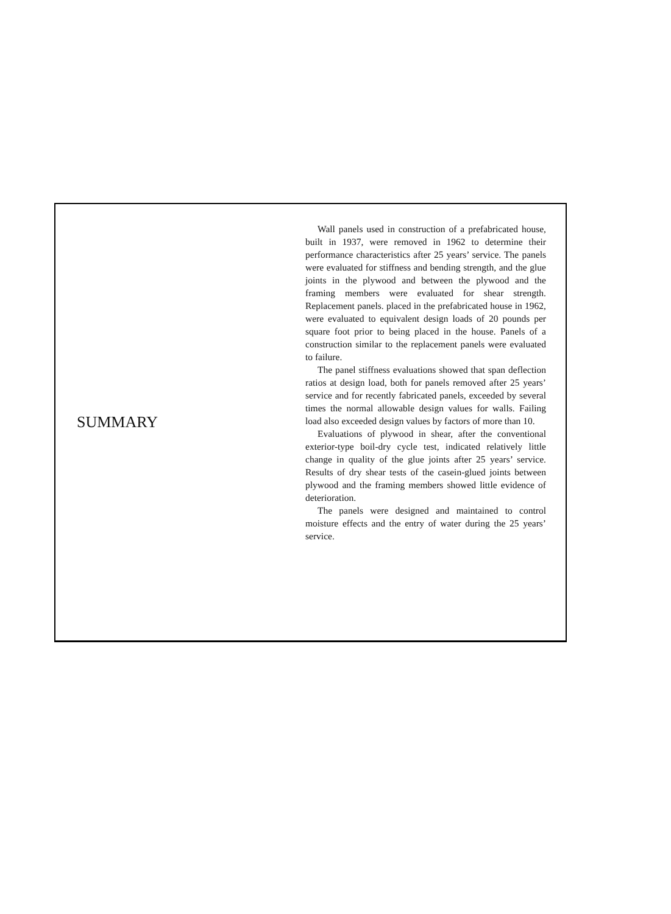SUMMARY
Wall panels used in construction of a prefabricated house, built in 1937, were removed in 1962 to determine their performance characteristics after 25 years’ service. The panels were evaluated for stiffness and bending strength, and the glue joints in the plywood and between the plywood and the framing members were evaluated for shear strength. Replacement panels. placed in the prefabricated house in 1962, were evaluated to equivalent design loads of 20 pounds per square foot prior to being placed in the house. Panels of a construction similar to the replacement panels were evaluated to failure.
The panel stiffness evaluations showed that span deflection ratios at design load, both for panels removed after 25 years’ service and for recently fabricated panels, exceeded by several times the normal allowable design values for walls. Failing load also exceeded design values by factors of more than 10.
Evaluations of plywood in shear, after the conventional exterior-type boil-dry cycle test, indicated relatively little change in quality of the glue joints after 25 years’ service. Results of dry shear tests of the casein-glued joints between plywood and the framing members showed little evidence of deterioration.
The panels were designed and maintained to control moisture effects and the entry of water during the 25 years’ service.